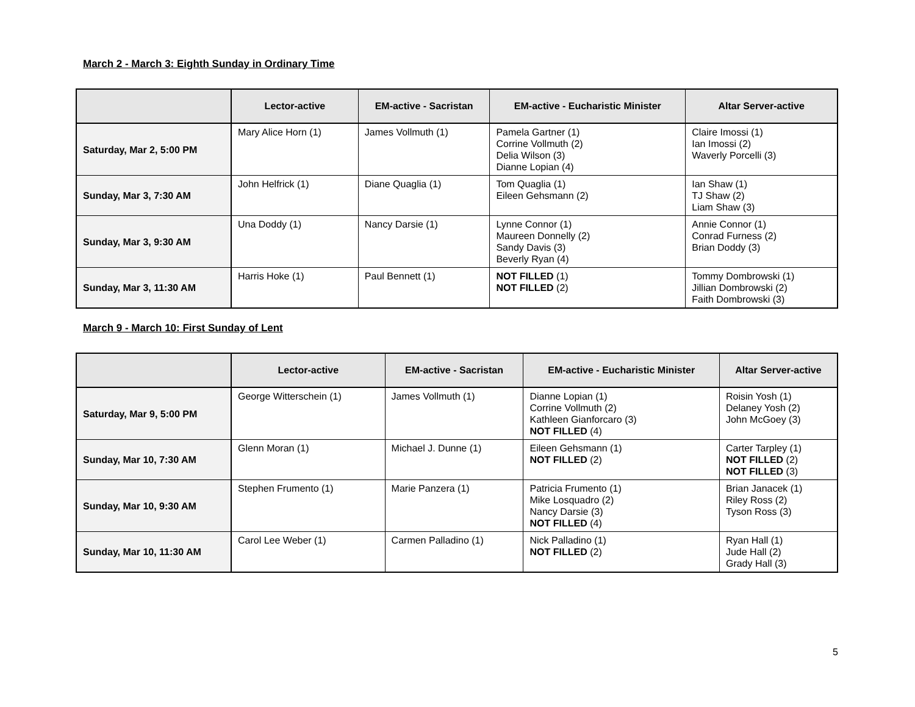March 2 - March 3: Eighth Sunday in Ordinary Time
| | Lector-active | EM-active - Sacristan | EM-active - Eucharistic Minister | Altar Server-active |
| --- | --- | --- | --- | --- |
| Saturday, Mar 2, 5:00 PM | Mary Alice Horn (1) | James Vollmuth (1) | Pamela Gartner (1) Corrine Vollmuth (2) Delia Wilson (3) Dianne Lopian (4) | Claire Imossi (1) Ian Imossi (2) Waverly Porcelli (3) |
| Sunday, Mar 3, 7:30 AM | John Helfrick (1) | Diane Quaglia (1) | Tom Quaglia (1) Eileen Gehsmann (2) | Ian Shaw (1) TJ Shaw (2) Liam Shaw (3) |
| Sunday, Mar 3, 9:30 AM | Una Doddy (1) | Nancy Darsie (1) | Lynne Connor (1) Maureen Donnelly (2) Sandy Davis (3) Beverly Ryan (4) | Annie Connor (1) Conrad Furness (2) Brian Doddy (3) |
| Sunday, Mar 3, 11:30 AM | Harris Hoke (1) | Paul Bennett (1) | NOT FILLED (1) NOT FILLED (2) | Tommy Dombrowski (1) Jillian Dombrowski (2) Faith Dombrowski (3) |
March 9 - March 10: First Sunday of Lent
| | Lector-active | EM-active - Sacristan | EM-active - Eucharistic Minister | Altar Server-active |
| --- | --- | --- | --- | --- |
| Saturday, Mar 9, 5:00 PM | George Witterschein (1) | James Vollmuth (1) | Dianne Lopian (1) Corrine Vollmuth (2) Kathleen Gianforcaro (3) NOT FILLED (4) | Roisin Yosh (1) Delaney Yosh (2) John McGoey (3) |
| Sunday, Mar 10, 7:30 AM | Glenn Moran (1) | Michael J. Dunne (1) | Eileen Gehsmann (1) NOT FILLED (2) | Carter Tarpley (1) NOT FILLED (2) NOT FILLED (3) |
| Sunday, Mar 10, 9:30 AM | Stephen Frumento (1) | Marie Panzera (1) | Patricia Frumento (1) Mike Losquadro (2) Nancy Darsie (3) NOT FILLED (4) | Brian Janacek (1) Riley Ross (2) Tyson Ross (3) |
| Sunday, Mar 10, 11:30 AM | Carol Lee Weber (1) | Carmen Palladino (1) | Nick Palladino (1) NOT FILLED (2) | Ryan Hall (1) Jude Hall (2) Grady Hall (3) |
5